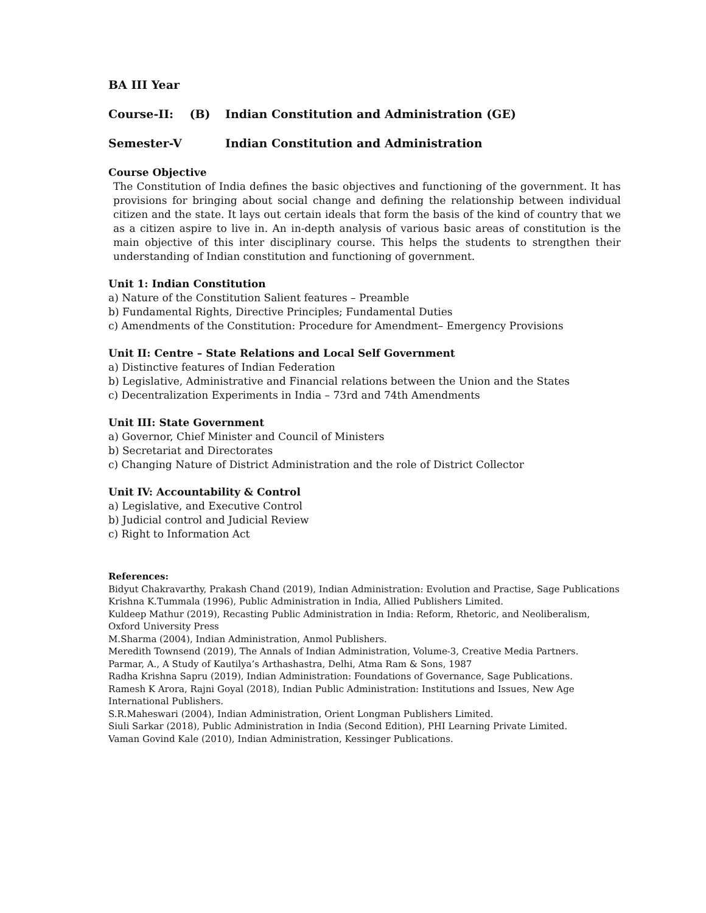BA III Year
Course-II: (B) Indian Constitution and Administration (GE)
Semester-V Indian Constitution and Administration
Course Objective
The Constitution of India defines the basic objectives and functioning of the government. It has provisions for bringing about social change and defining the relationship between individual citizen and the state. It lays out certain ideals that form the basis of the kind of country that we as a citizen aspire to live in. An in-depth analysis of various basic areas of constitution is the main objective of this inter disciplinary course. This helps the students to strengthen their understanding of Indian constitution and functioning of government.
Unit 1: Indian Constitution
a) Nature of the Constitution Salient features – Preamble
b) Fundamental Rights, Directive Principles; Fundamental Duties
c) Amendments of the Constitution: Procedure for Amendment– Emergency Provisions
Unit II: Centre – State Relations and Local Self Government
a) Distinctive features of Indian Federation
b) Legislative, Administrative and Financial relations between the Union and the States
c) Decentralization Experiments in India – 73rd and 74th Amendments
Unit III: State Government
a) Governor, Chief Minister and Council of Ministers
b) Secretariat and Directorates
c) Changing Nature of District Administration and the role of District Collector
Unit IV: Accountability & Control
a) Legislative, and Executive Control
b) Judicial control and Judicial Review
c) Right to Information Act
References:
Bidyut Chakravarthy, Prakash Chand (2019), Indian Administration: Evolution and Practise, Sage Publications
Krishna K.Tummala (1996), Public Administration in India, Allied Publishers Limited.
Kuldeep Mathur (2019), Recasting Public Administration in India: Reform, Rhetoric, and Neoliberalism, Oxford University Press
M.Sharma (2004), Indian Administration, Anmol Publishers.
Meredith Townsend (2019), The Annals of Indian Administration, Volume-3, Creative Media Partners.
Parmar, A., A Study of Kautilya’s Arthashastra, Delhi, Atma Ram & Sons, 1987
Radha Krishna Sapru (2019), Indian Administration: Foundations of Governance, Sage Publications.
Ramesh K Arora, Rajni Goyal (2018), Indian Public Administration: Institutions and Issues, New Age International Publishers.
S.R.Maheswari (2004), Indian Administration, Orient Longman Publishers Limited.
Siuli Sarkar (2018), Public Administration in India (Second Edition), PHI Learning Private Limited.
Vaman Govind Kale (2010), Indian Administration, Kessinger Publications.